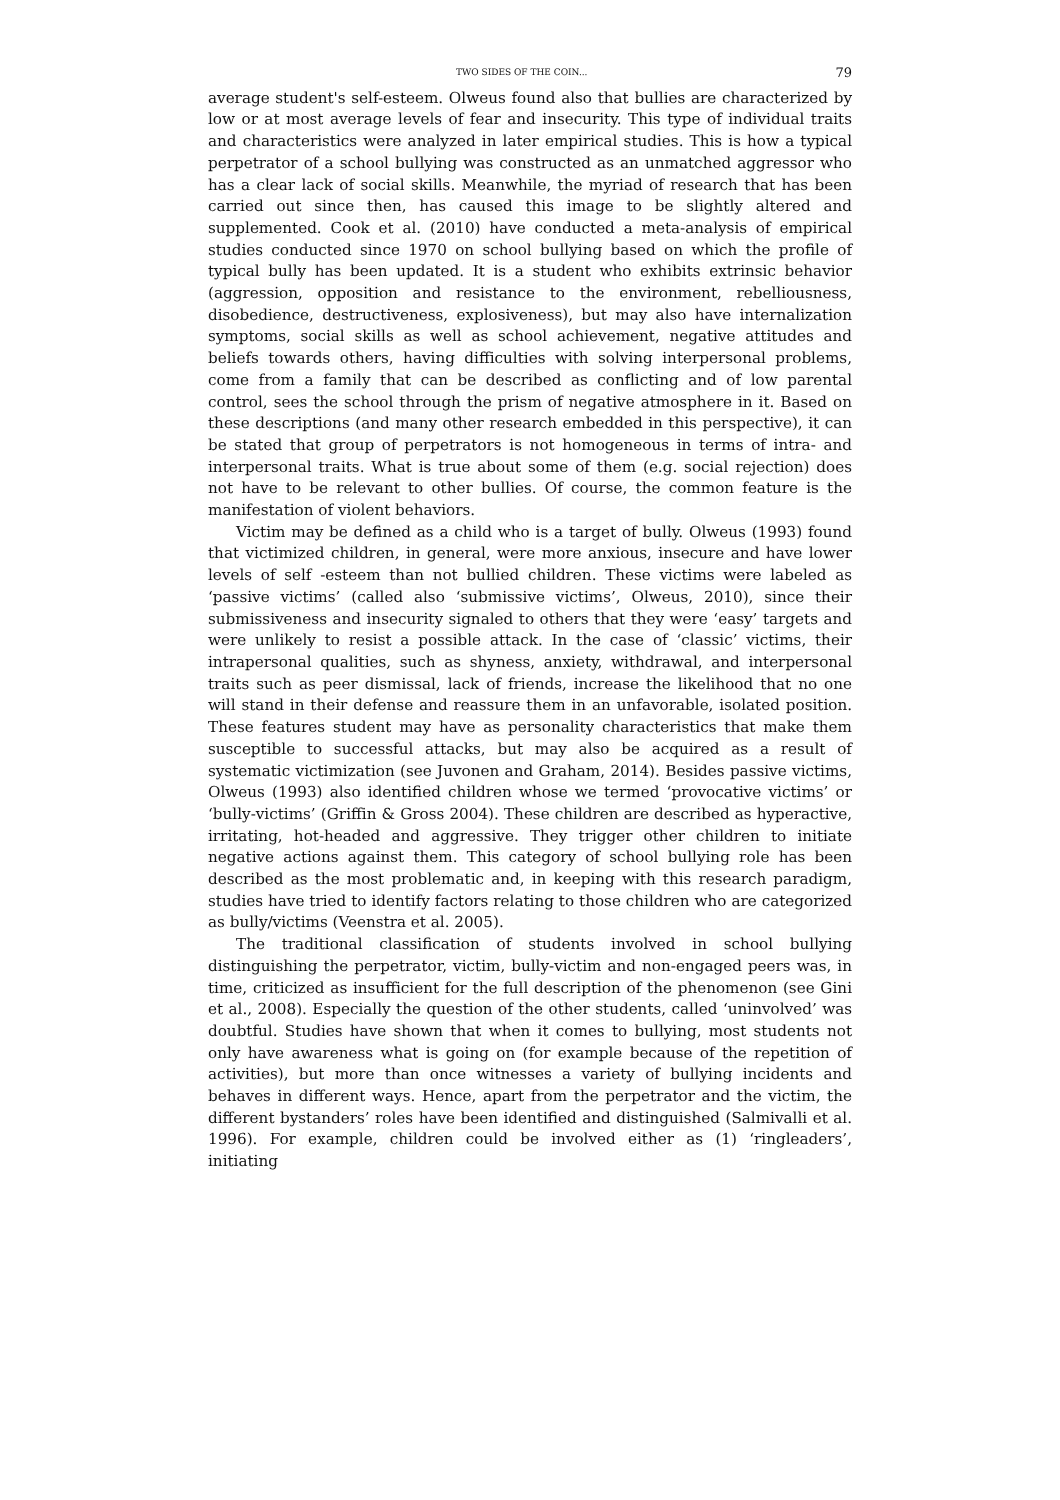TWO SIDES OF THE COIN... 79
average student's self-esteem. Olweus found also that bullies are characterized by low or at most average levels of fear and insecurity. This type of individual traits and characteristics were analyzed in later empirical studies. This is how a typical perpetrator of a school bullying was constructed as an unmatched aggressor who has a clear lack of social skills. Meanwhile, the myriad of research that has been carried out since then, has caused this image to be slightly altered and supplemented. Cook et al. (2010) have conducted a meta-analysis of empirical studies conducted since 1970 on school bullying based on which the profile of typical bully has been updated. It is a student who exhibits extrinsic behavior (aggression, opposition and resistance to the environment, rebelliousness, disobedience, destructiveness, explosiveness), but may also have internalization symptoms, social skills as well as school achievement, negative attitudes and beliefs towards others, having difficulties with solving interpersonal problems, come from a family that can be described as conflicting and of low parental control, sees the school through the prism of negative atmosphere in it. Based on these descriptions (and many other research embedded in this perspective), it can be stated that group of perpetrators is not homogeneous in terms of intra- and interpersonal traits. What is true about some of them (e.g. social rejection) does not have to be relevant to other bullies. Of course, the common feature is the manifestation of violent behaviors.
Victim may be defined as a child who is a target of bully. Olweus (1993) found that victimized children, in general, were more anxious, insecure and have lower levels of self -esteem than not bullied children. These victims were labeled as ‘passive victims’ (called also ‘submissive victims’, Olweus, 2010), since their submissiveness and insecurity signaled to others that they were ‘easy’ targets and were unlikely to resist a possible attack. In the case of ‘classic’ victims, their intrapersonal qualities, such as shyness, anxiety, withdrawal, and interpersonal traits such as peer dismissal, lack of friends, increase the likelihood that no one will stand in their defense and reassure them in an unfavorable, isolated position. These features student may have as personality characteristics that make them susceptible to successful attacks, but may also be acquired as a result of systematic victimization (see Juvonen and Graham, 2014). Besides passive victims, Olweus (1993) also identified children whose we termed ‘provocative victims’ or ‘bully-victims’ (Griffin & Gross 2004). These children are described as hyperactive, irritating, hot-headed and aggressive. They trigger other children to initiate negative actions against them. This category of school bullying role has been described as the most problematic and, in keeping with this research paradigm, studies have tried to identify factors relating to those children who are categorized as bully/victims (Veenstra et al. 2005).
The traditional classification of students involved in school bullying distinguishing the perpetrator, victim, bully-victim and non-engaged peers was, in time, criticized as insufficient for the full description of the phenomenon (see Gini et al., 2008). Especially the question of the other students, called ‘uninvolved’ was doubtful. Studies have shown that when it comes to bullying, most students not only have awareness what is going on (for example because of the repetition of activities), but more than once witnesses a variety of bullying incidents and behaves in different ways. Hence, apart from the perpetrator and the victim, the different bystanders’ roles have been identified and distinguished (Salmivalli et al. 1996). For example, children could be involved either as (1) ‘ringleaders’, initiating